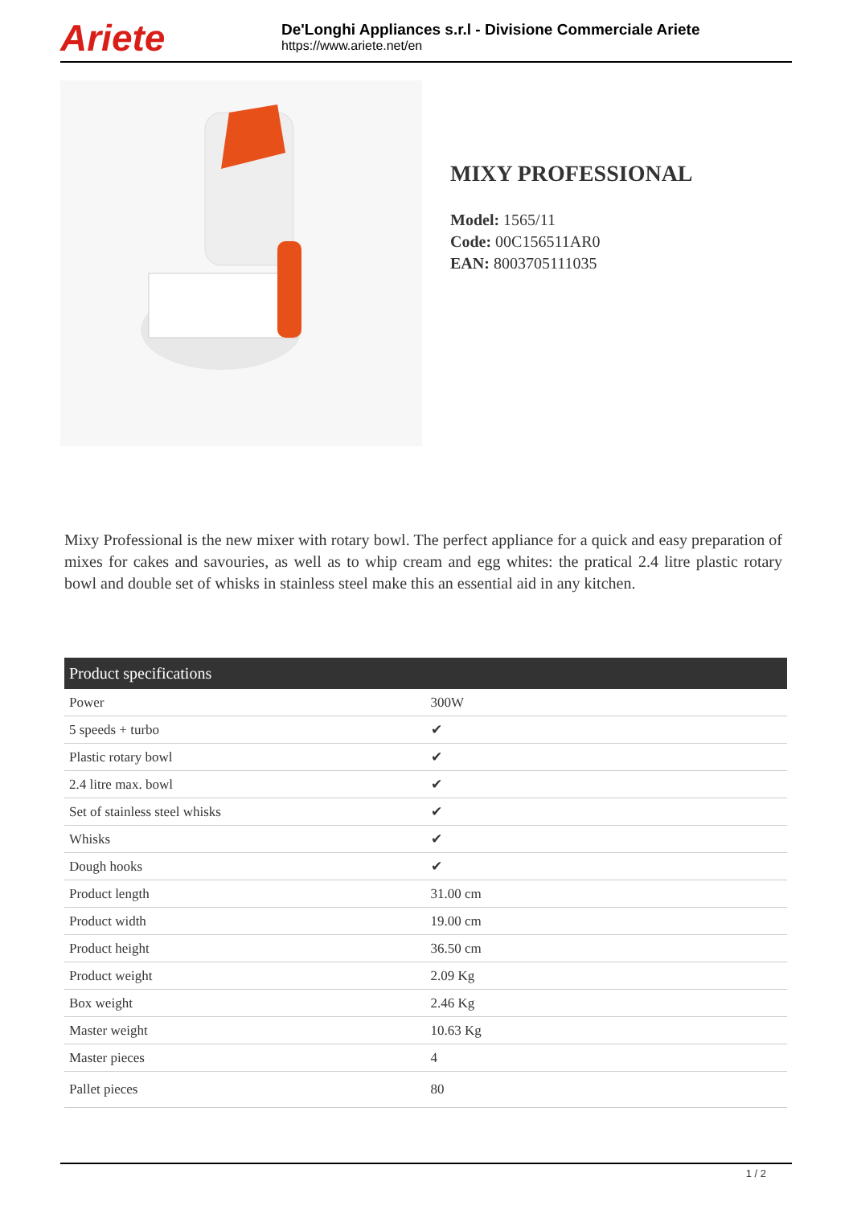Ariete
De'Longhi Appliances s.r.l - Divisione Commerciale Ariete
https://www.ariete.net/en
MIXY PROFESSIONAL
Model: 1565/11
Code: 00C156511AR0
EAN: 8003705111035
Mixy Professional is the new mixer with rotary bowl. The perfect appliance for a quick and easy preparation of mixes for cakes and savouries, as well as to whip cream and egg whites: the pratical 2.4 litre plastic rotary bowl and double set of whisks in stainless steel make this an essential aid in any kitchen.
| Product specifications | |
| --- | --- |
| Power | 300W |
| 5 speeds + turbo | ✔ |
| Plastic rotary bowl | ✔ |
| 2.4 litre max. bowl | ✔ |
| Set of stainless steel whisks | ✔ |
| Whisks | ✔ |
| Dough hooks | ✔ |
| Product length | 31.00 cm |
| Product width | 19.00 cm |
| Product height | 36.50 cm |
| Product weight | 2.09 Kg |
| Box weight | 2.46 Kg |
| Master weight | 10.63 Kg |
| Master pieces | 4 |
| Pallet pieces | 80 |
1 / 2